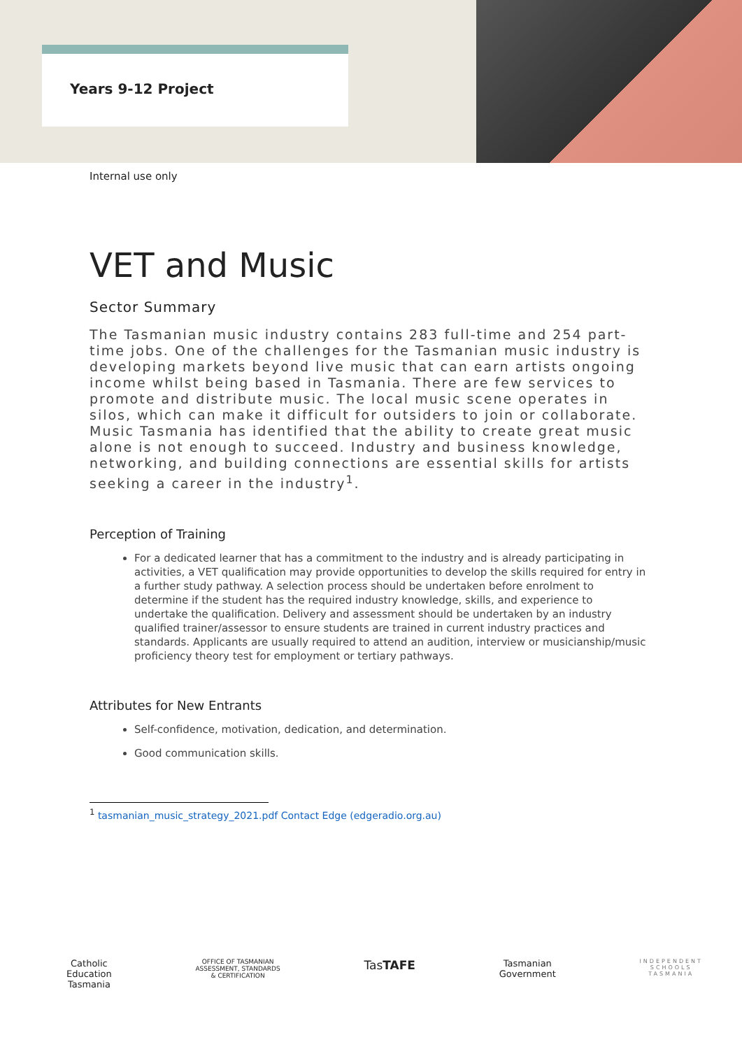Years 9-12 Project
Internal use only
VET and Music
Sector Summary
The Tasmanian music industry contains 283 full-time and 254 part-time jobs. One of the challenges for the Tasmanian music industry is developing markets beyond live music that can earn artists ongoing income whilst being based in Tasmania. There are few services to promote and distribute music. The local music scene operates in silos, which can make it difficult for outsiders to join or collaborate. Music Tasmania has identified that the ability to create great music alone is not enough to succeed. Industry and business knowledge, networking, and building connections are essential skills for artists seeking a career in the industry<sup>1</sup>.
Perception of Training
For a dedicated learner that has a commitment to the industry and is already participating in activities, a VET qualification may provide opportunities to develop the skills required for entry in a further study pathway. A selection process should be undertaken before enrolment to determine if the student has the required industry knowledge, skills, and experience to undertake the qualification. Delivery and assessment should be undertaken by an industry qualified trainer/assessor to ensure students are trained in current industry practices and standards. Applicants are usually required to attend an audition, interview or musicianship/music proficiency theory test for employment or tertiary pathways.
Attributes for New Entrants
Self-confidence, motivation, dedication, and determination.
Good communication skills.
<sup>1</sup> tasmanian_music_strategy_2021.pdf Contact Edge (edgeradio.org.au)
Catholic
Education
Tasmania
OFFICE OF TASMANIAN
ASSESSMENT, STANDARDS
& CERTIFICATION
TasTAFE
Tasmanian
Government
INDEPENDENT
SCHOOLS
TASMANIA